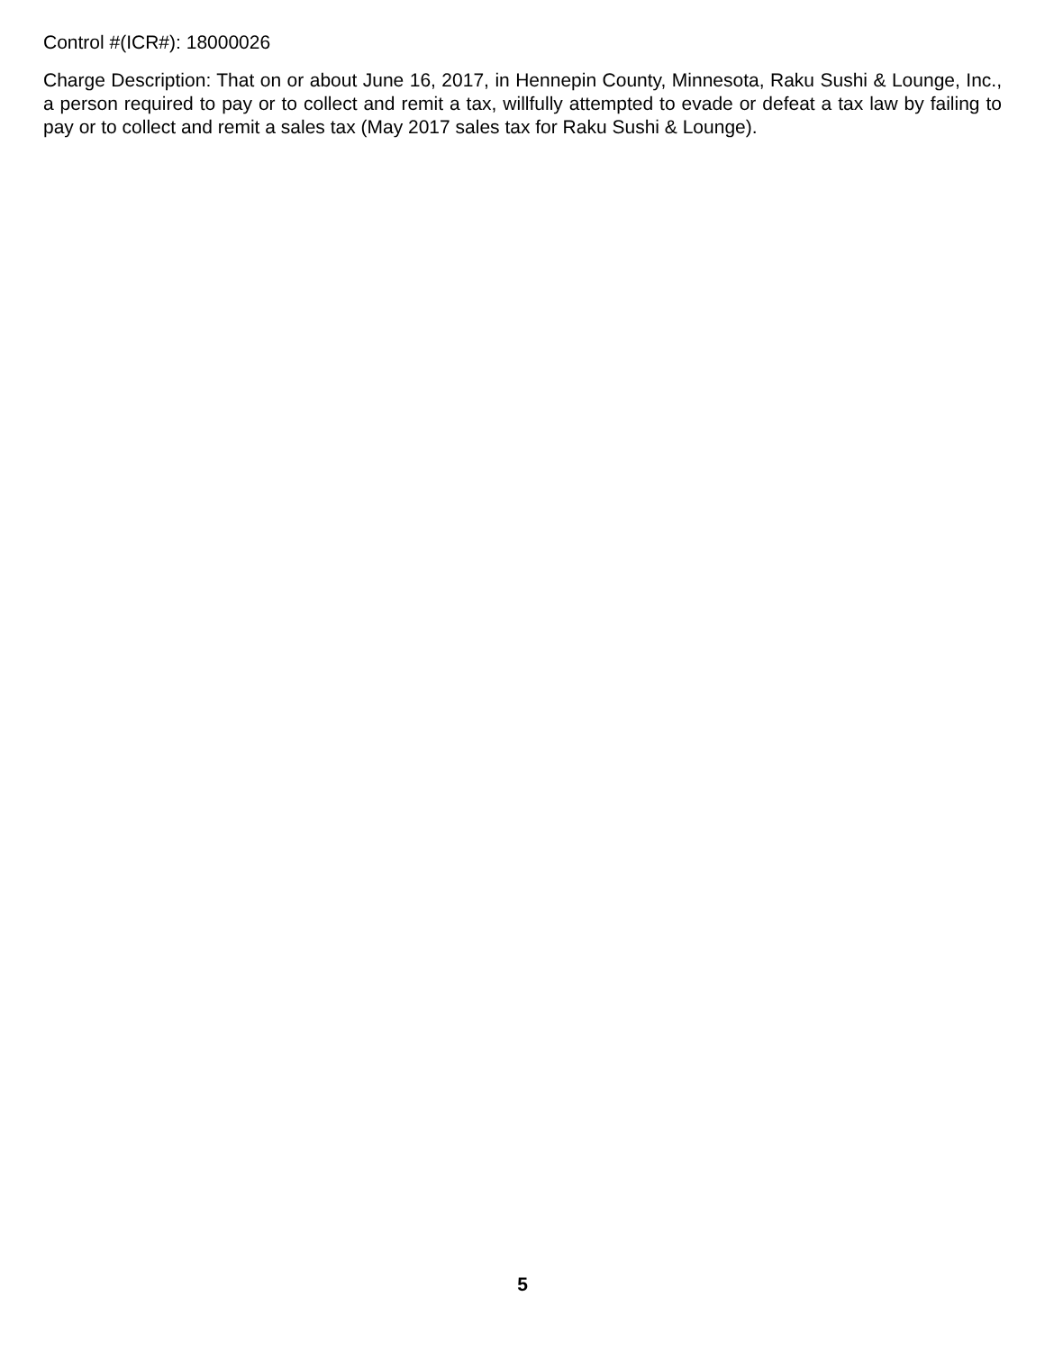Control #(ICR#): 18000026
Charge Description: That on or about June 16, 2017, in Hennepin County, Minnesota, Raku Sushi & Lounge, Inc., a person required to pay or to collect and remit a tax, willfully attempted to evade or defeat a tax law by failing to pay or to collect and remit a sales tax (May 2017 sales tax for Raku Sushi & Lounge).
5